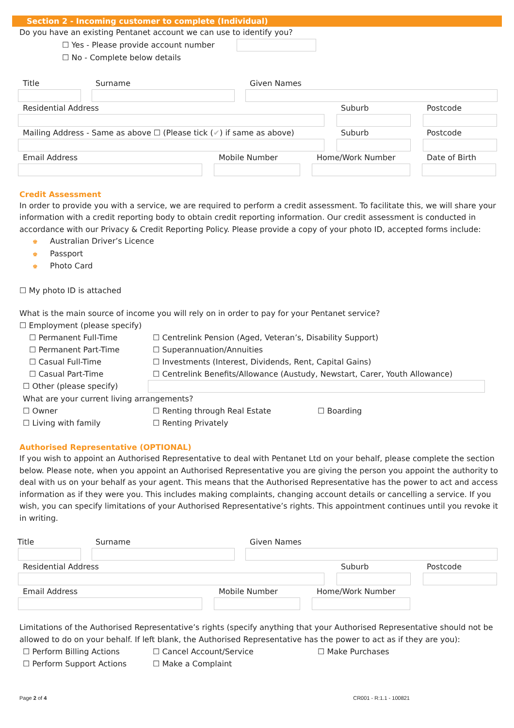Section 2 - Incoming customer to complete (Individual)
Do you have an existing Pentanet account we can use to identify you?
☐ Yes - Please provide account number
☐ No - Complete below details
Title Surname Given Names
Residential Address Suburb Postcode
Mailing Address - Same as above ☐ (Please tick (✔) if same as above) Suburb Postcode
Email Address Mobile Number Home/Work Number Date of Birth
Credit Assessment
In order to provide you with a service, we are required to perform a credit assessment. To facilitate this, we will share your information with a credit reporting body to obtain credit reporting information. Our credit assessment is conducted in accordance with our Privacy & Credit Reporting Policy. Please provide a copy of your photo ID, accepted forms include:
♚ Australian Driver’s Licence
♚ Passport
♚ Photo Card
☐ My photo ID is attached
What is the main source of income you will rely on in order to pay for your Pentanet service?
☐ Employment (please specify)
☐ Permanent Full-Time ☐ Centrelink Pension (Aged, Veteran’s, Disability Support)
☐ Permanent Part-Time ☐ Superannuation/Annuities
☐ Casual Full-Time ☐ Investments (Interest, Dividends, Rent, Capital Gains)
☐ Casual Part-Time ☐ Centrelink Benefits/Allowance (Austudy, Newstart, Carer, Youth Allowance)
☐ Other (please specify)
What are your current living arrangements?
☐ Owner ☐ Renting through Real Estate ☐ Boarding
☐ Living with family ☐ Renting Privately
Authorised Representative (OPTIONAL)
If you wish to appoint an Authorised Representative to deal with Pentanet Ltd on your behalf, please complete the section below. Please note, when you appoint an Authorised Representative you are giving the person you appoint the authority to deal with us on your behalf as your agent. This means that the Authorised Representative has the power to act and access information as if they were you. This includes making complaints, changing account details or cancelling a service. If you wish, you can specify limitations of your Authorised Representative’s rights. This appointment continues until you revoke it in writing.
Title Surname Given Names
Residential Address Suburb Postcode
Email Address Mobile Number Home/Work Number
Limitations of the Authorised Representative’s rights (specify anything that your Authorised Representative should not be allowed to do on your behalf. If left blank, the Authorised Representative has the power to act as if they are you):
☐ Perform Billing Actions ☐ Cancel Account/Service ☐ Make Purchases
☐ Perform Support Actions ☐ Make a Complaint
Page 2 of 4 CR001 - R:1.1 - 100821